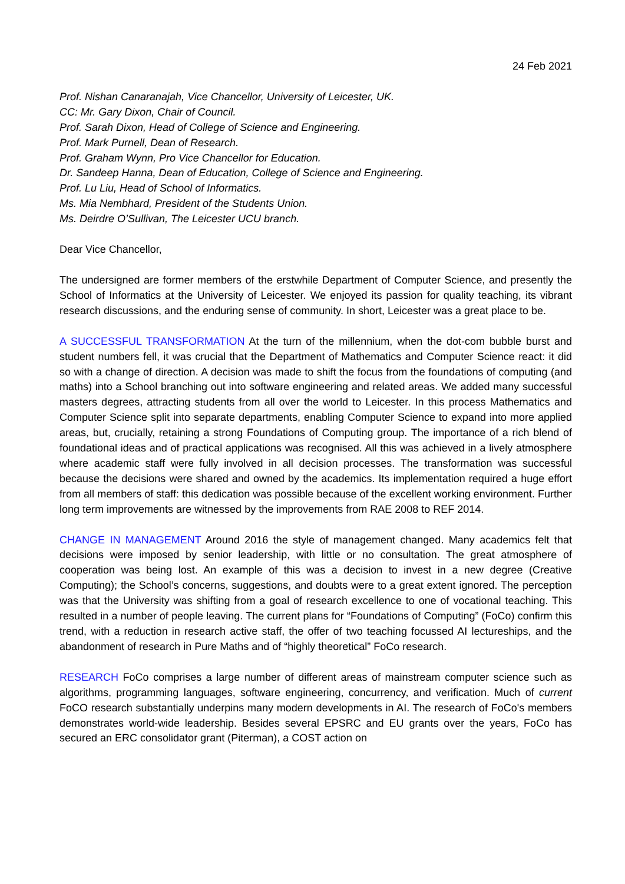24 Feb 2021
Prof. Nishan Canaranajah, Vice Chancellor, University of Leicester, UK.
CC: Mr. Gary Dixon, Chair of Council.
Prof. Sarah Dixon, Head of College of Science and Engineering.
Prof. Mark Purnell, Dean of Research.
Prof. Graham Wynn, Pro Vice Chancellor for Education.
Dr. Sandeep Hanna, Dean of Education, College of Science and Engineering.
Prof. Lu Liu, Head of School of Informatics.
Ms. Mia Nembhard, President of the Students Union.
Ms. Deirdre O’Sullivan, The Leicester UCU branch.
Dear Vice Chancellor,
The undersigned are former members of the erstwhile Department of Computer Science, and presently the School of Informatics at the University of Leicester. We enjoyed its passion for quality teaching, its vibrant research discussions, and the enduring sense of community. In short, Leicester was a great place to be.
A SUCCESSFUL TRANSFORMATION At the turn of the millennium, when the dot-com bubble burst and student numbers fell, it was crucial that the Department of Mathematics and Computer Science react: it did so with a change of direction. A decision was made to shift the focus from the foundations of computing (and maths) into a School branching out into software engineering and related areas. We added many successful masters degrees, attracting students from all over the world to Leicester. In this process Mathematics and Computer Science split into separate departments, enabling Computer Science to expand into more applied areas, but, crucially, retaining a strong Foundations of Computing group. The importance of a rich blend of foundational ideas and of practical applications was recognised. All this was achieved in a lively atmosphere where academic staff were fully involved in all decision processes. The transformation was successful because the decisions were shared and owned by the academics. Its implementation required a huge effort from all members of staff: this dedication was possible because of the excellent working environment. Further long term improvements are witnessed by the improvements from RAE 2008 to REF 2014.
CHANGE IN MANAGEMENT Around 2016 the style of management changed. Many academics felt that decisions were imposed by senior leadership, with little or no consultation. The great atmosphere of cooperation was being lost. An example of this was a decision to invest in a new degree (Creative Computing); the School’s concerns, suggestions, and doubts were to a great extent ignored. The perception was that the University was shifting from a goal of research excellence to one of vocational teaching. This resulted in a number of people leaving. The current plans for “Foundations of Computing” (FoCo) confirm this trend, with a reduction in research active staff, the offer of two teaching focussed AI lectureships, and the abandonment of research in Pure Maths and of “highly theoretical” FoCo research.
RESEARCH FoCo comprises a large number of different areas of mainstream computer science such as algorithms, programming languages, software engineering, concurrency, and verification. Much of current FoCO research substantially underpins many modern developments in AI. The research of FoCo's members demonstrates world-wide leadership. Besides several EPSRC and EU grants over the years, FoCo has secured an ERC consolidator grant (Piterman), a COST action on